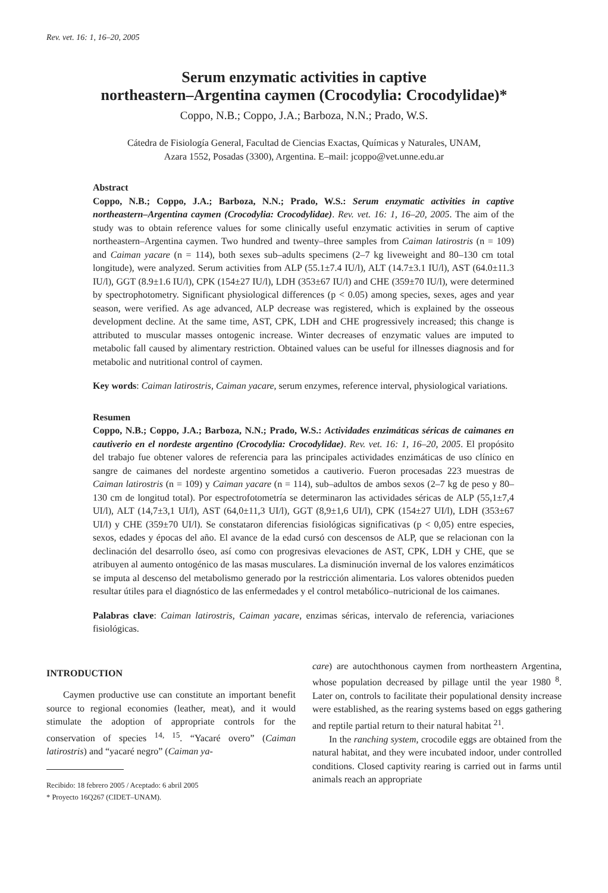Rev. vet. 16: 1, 16–20, 2005
Serum enzymatic activities in captive
northeastern–Argentina caymen (Crocodylia: Crocodylidae)*
Coppo, N.B.; Coppo, J.A.; Barboza, N.N.; Prado, W.S.
Cátedra de Fisiología General, Facultad de Ciencias Exactas, Químicas y Naturales, UNAM,
Azara 1552, Posadas (3300), Argentina. E–mail: jcoppo@vet.unne.edu.ar
Abstract
Coppo, N.B.; Coppo, J.A.; Barboza, N.N.; Prado, W.S.: Serum enzymatic activities in captive northeastern–Argentina caymen (Crocodylia: Crocodylidae). Rev. vet. 16: 1, 16–20, 2005. The aim of the study was to obtain reference values for some clinically useful enzymatic activities in serum of captive northeastern–Argentina caymen. Two hundred and twenty–three samples from Caiman latirostris (n = 109) and Caiman yacare (n = 114), both sexes sub–adults specimens (2–7 kg liveweight and 80–130 cm total longitude), were analyzed. Serum activities from ALP (55.1±7.4 IU/l), ALT (14.7±3.1 IU/l), AST (64.0±11.3 IU/l), GGT (8.9±1.6 IU/l), CPK (154±27 IU/l), LDH (353±67 IU/l) and CHE (359±70 IU/l), were determined by spectrophotometry. Significant physiological differences (p < 0.05) among species, sexes, ages and year season, were verified. As age advanced, ALP decrease was registered, which is explained by the osseous development decline. At the same time, AST, CPK, LDH and CHE progressively increased; this change is attributed to muscular masses ontogenic increase. Winter decreases of enzymatic values are imputed to metabolic fall caused by alimentary restriction. Obtained values can be useful for illnesses diagnosis and for metabolic and nutritional control of caymen.
Key words: Caiman latirostris, Caiman yacare, serum enzymes, reference interval, physiological variations.
Resumen
Coppo, N.B.; Coppo, J.A.; Barboza, N.N.; Prado, W.S.: Actividades enzimáticas séricas de caimanes en cautiverio en el nordeste argentino (Crocodylia: Crocodylidae). Rev. vet. 16: 1, 16–20, 2005. El propósito del trabajo fue obtener valores de referencia para las principales actividades enzimáticas de uso clínico en sangre de caimanes del nordeste argentino sometidos a cautiverio. Fueron procesadas 223 muestras de Caiman latirostris (n = 109) y Caiman yacare (n = 114), sub–adultos de ambos sexos (2–7 kg de peso y 80–130 cm de longitud total). Por espectrofotometría se determinaron las actividades séricas de ALP (55,1±7,4 UI/l), ALT (14,7±3,1 UI/l), AST (64,0±11,3 UI/l), GGT (8,9±1,6 UI/l), CPK (154±27 UI/l), LDH (353±67 UI/l) y CHE (359±70 UI/l). Se constataron diferencias fisiológicas significativas (p < 0,05) entre especies, sexos, edades y épocas del año. El avance de la edad cursó con descensos de ALP, que se relacionan con la declinación del desarrollo óseo, así como con progresivas elevaciones de AST, CPK, LDH y CHE, que se atribuyen al aumento ontogénico de las masas musculares. La disminución invernal de los valores enzimáticos se imputa al descenso del metabolismo generado por la restricción alimentaria. Los valores obtenidos pueden resultar útiles para el diagnóstico de las enfermedades y el control metabólico–nutricional de los caimanes.
Palabras clave: Caiman latirostris, Caiman yacare, enzimas séricas, intervalo de referencia, variaciones fisiológicas.
INTRODUCTION
Caymen productive use can constitute an important benefit source to regional economies (leather, meat), and it would stimulate the adoption of appropriate controls for the conservation of species <sup>14, 15</sup>. “Yacaré overo” (Caiman latirostris) and “yacaré negro” (Caiman ya-
Recibido: 18 febrero 2005 / Aceptado: 6 abril 2005
* Proyecto 16Q267 (CIDET–UNAM).
care) are autochthonous caymen from northeastern Argentina, whose population decreased by pillage until the year 1980 <sup>8</sup>. Later on, controls to facilitate their populational density increase were established, as the rearing systems based on eggs gathering and reptile partial return to their natural habitat <sup>21</sup>.
In the ranching system, crocodile eggs are obtained from the natural habitat, and they were incubated indoor, under controlled conditions. Closed captivity rearing is carried out in farms until animals reach an appropriate